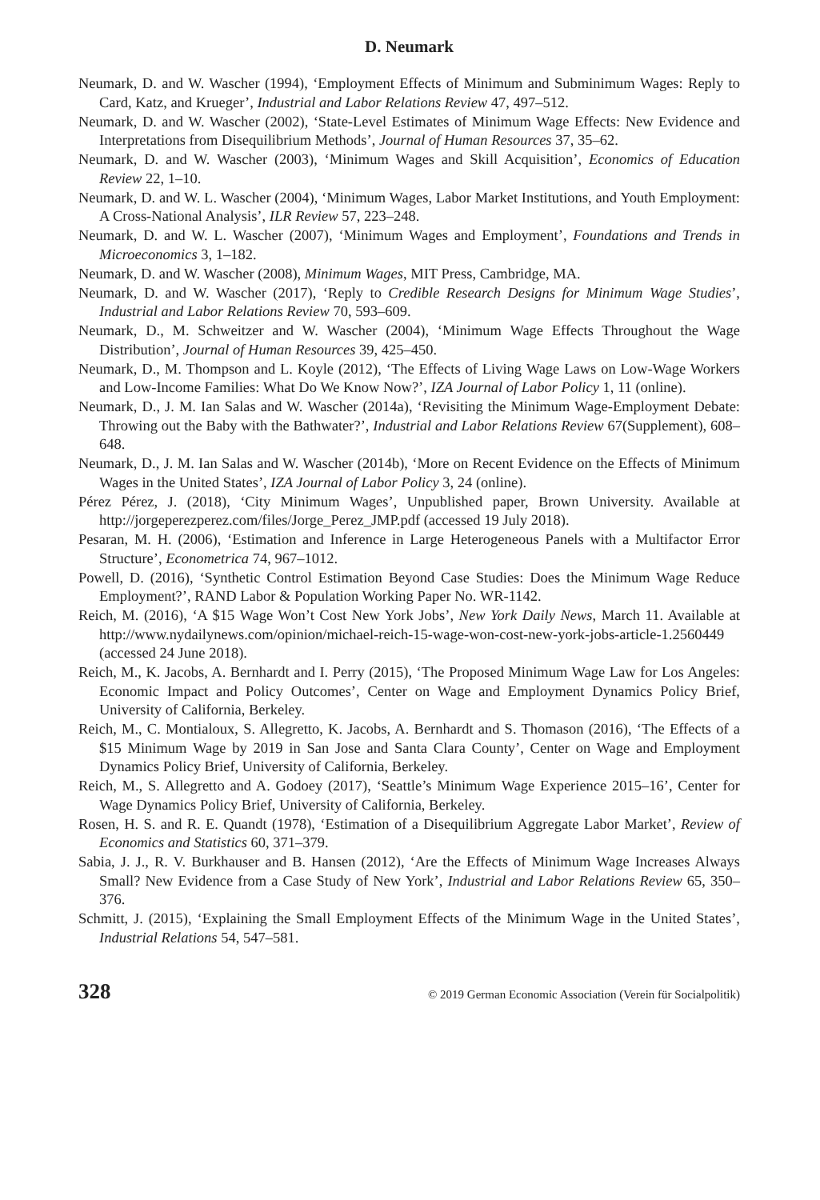D. Neumark
Neumark, D. and W. Wascher (1994), ‘Employment Effects of Minimum and Subminimum Wages: Reply to Card, Katz, and Krueger’, Industrial and Labor Relations Review 47, 497–512.
Neumark, D. and W. Wascher (2002), ‘State-Level Estimates of Minimum Wage Effects: New Evidence and Interpretations from Disequilibrium Methods’, Journal of Human Resources 37, 35–62.
Neumark, D. and W. Wascher (2003), ‘Minimum Wages and Skill Acquisition’, Economics of Education Review 22, 1–10.
Neumark, D. and W. L. Wascher (2004), ‘Minimum Wages, Labor Market Institutions, and Youth Employment: A Cross-National Analysis’, ILR Review 57, 223–248.
Neumark, D. and W. L. Wascher (2007), ‘Minimum Wages and Employment’, Foundations and Trends in Microeconomics 3, 1–182.
Neumark, D. and W. Wascher (2008), Minimum Wages, MIT Press, Cambridge, MA.
Neumark, D. and W. Wascher (2017), ‘Reply to Credible Research Designs for Minimum Wage Studies’, Industrial and Labor Relations Review 70, 593–609.
Neumark, D., M. Schweitzer and W. Wascher (2004), ‘Minimum Wage Effects Throughout the Wage Distribution’, Journal of Human Resources 39, 425–450.
Neumark, D., M. Thompson and L. Koyle (2012), ‘The Effects of Living Wage Laws on Low-Wage Workers and Low-Income Families: What Do We Know Now?’, IZA Journal of Labor Policy 1, 11 (online).
Neumark, D., J. M. Ian Salas and W. Wascher (2014a), ‘Revisiting the Minimum Wage-Employment Debate: Throwing out the Baby with the Bathwater?’, Industrial and Labor Relations Review 67(Supplement), 608–648.
Neumark, D., J. M. Ian Salas and W. Wascher (2014b), ‘More on Recent Evidence on the Effects of Minimum Wages in the United States’, IZA Journal of Labor Policy 3, 24 (online).
Pérez Pérez, J. (2018), ‘City Minimum Wages’, Unpublished paper, Brown University. Available at http://jorgeperezperez.com/files/Jorge_Perez_JMP.pdf (accessed 19 July 2018).
Pesaran, M. H. (2006), ‘Estimation and Inference in Large Heterogeneous Panels with a Multifactor Error Structure’, Econometrica 74, 967–1012.
Powell, D. (2016), ‘Synthetic Control Estimation Beyond Case Studies: Does the Minimum Wage Reduce Employment?’, RAND Labor & Population Working Paper No. WR-1142.
Reich, M. (2016), ‘A $15 Wage Won’t Cost New York Jobs’, New York Daily News, March 11. Available at http://www.nydailynews.com/opinion/michael-reich-15-wage-won-cost-new-york-jobs-article-1.2560449 (accessed 24 June 2018).
Reich, M., K. Jacobs, A. Bernhardt and I. Perry (2015), ‘The Proposed Minimum Wage Law for Los Angeles: Economic Impact and Policy Outcomes’, Center on Wage and Employment Dynamics Policy Brief, University of California, Berkeley.
Reich, M., C. Montialoux, S. Allegretto, K. Jacobs, A. Bernhardt and S. Thomason (2016), ‘The Effects of a $15 Minimum Wage by 2019 in San Jose and Santa Clara County’, Center on Wage and Employment Dynamics Policy Brief, University of California, Berkeley.
Reich, M., S. Allegretto and A. Godoey (2017), ‘Seattle’s Minimum Wage Experience 2015–16’, Center for Wage Dynamics Policy Brief, University of California, Berkeley.
Rosen, H. S. and R. E. Quandt (1978), ‘Estimation of a Disequilibrium Aggregate Labor Market’, Review of Economics and Statistics 60, 371–379.
Sabia, J. J., R. V. Burkhauser and B. Hansen (2012), ‘Are the Effects of Minimum Wage Increases Always Small? New Evidence from a Case Study of New York’, Industrial and Labor Relations Review 65, 350–376.
Schmitt, J. (2015), ‘Explaining the Small Employment Effects of the Minimum Wage in the United States’, Industrial Relations 54, 547–581.
328 © 2019 German Economic Association (Verein für Socialpolitik)